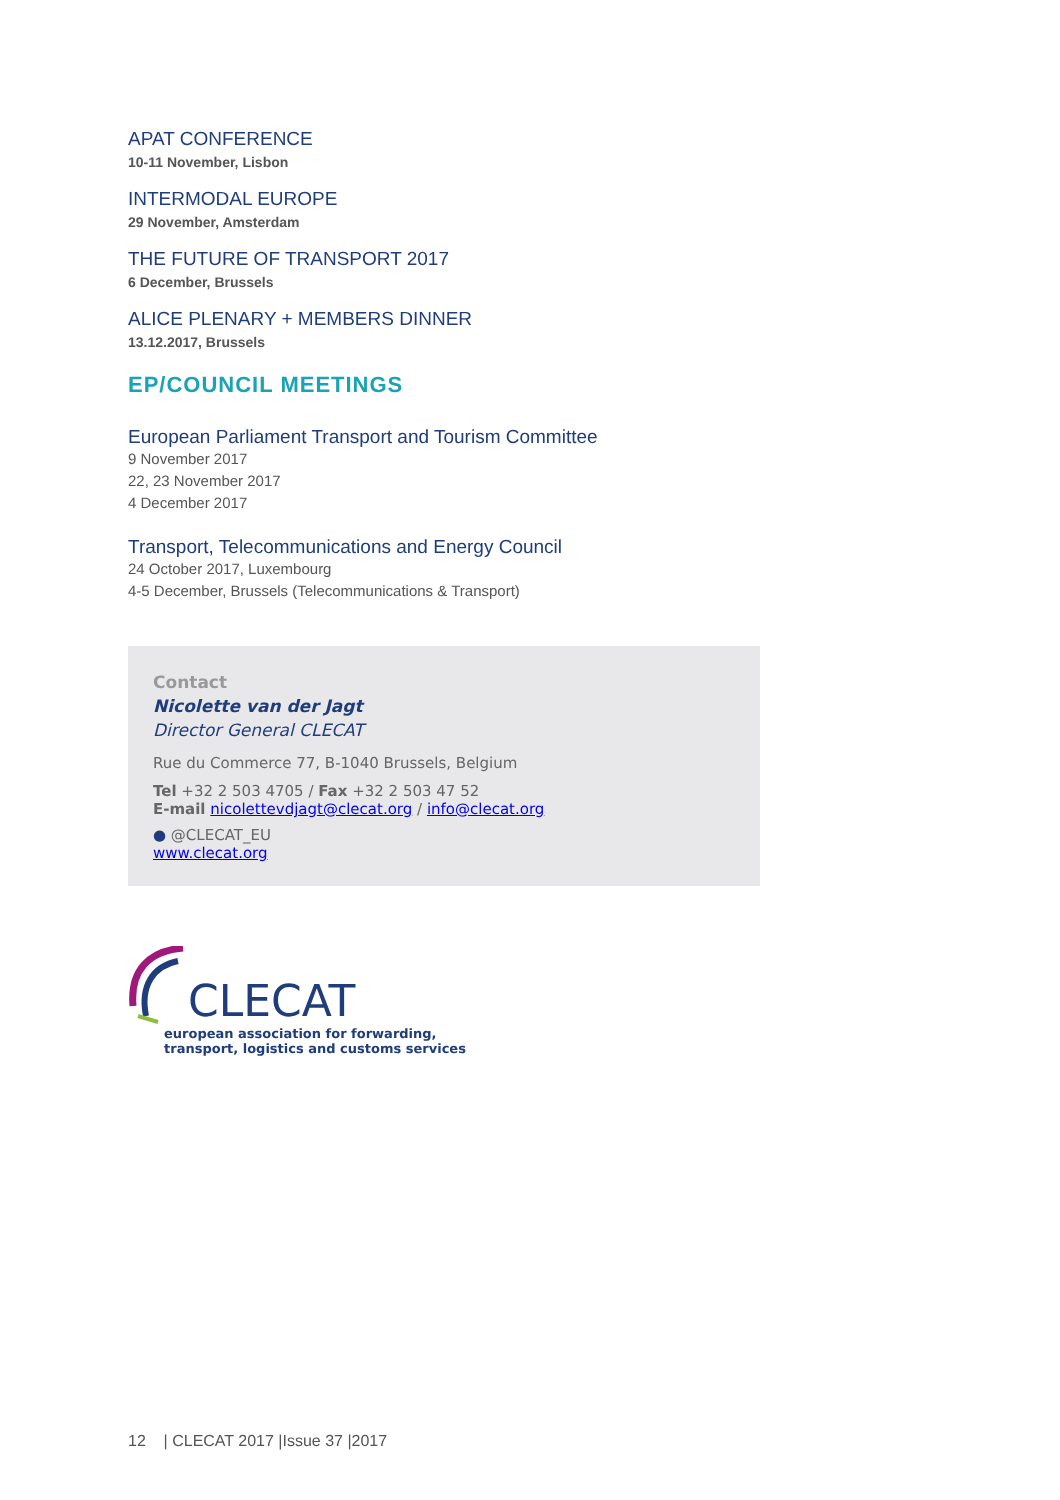APAT CONFERENCE
10-11 November, Lisbon
INTERMODAL EUROPE
29 November, Amsterdam
THE FUTURE OF TRANSPORT 2017
6 December, Brussels
ALICE PLENARY + MEMBERS DINNER
13.12.2017, Brussels
EP/COUNCIL MEETINGS
European Parliament Transport and Tourism Committee
9 November 2017
22, 23 November 2017
4 December 2017
Transport, Telecommunications and Energy Council
24 October 2017, Luxembourg
4-5 December, Brussels (Telecommunications & Transport)
Contact
Nicolette van der Jagt
Director General CLECAT
Rue du Commerce 77, B-1040 Brussels, Belgium
Tel +32 2 503 4705 / Fax +32 2 503 47 52
E-mail nicolettevdjagt@clecat.org / info@clecat.org
● @CLECAT_EU
www.clecat.org
CLECAT
european association for forwarding,
transport, logistics and customs services
12 | CLECAT 2017 |Issue 37 |2017